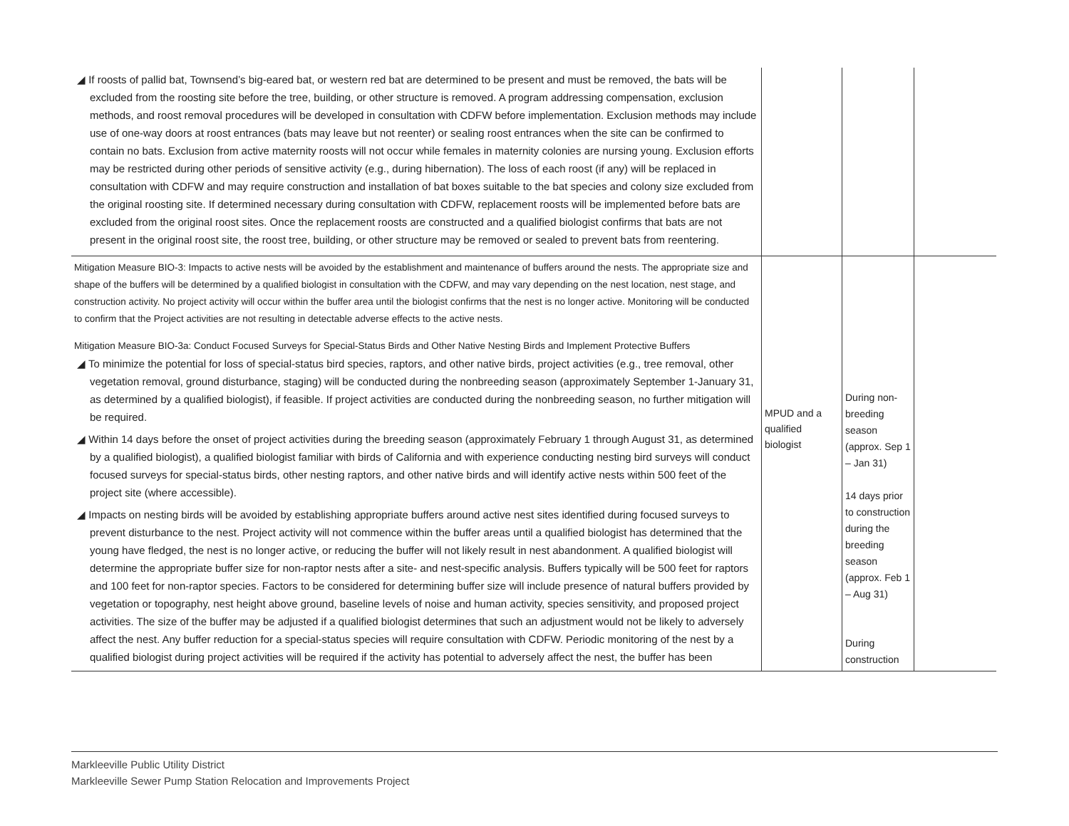| ◢ If roosts of pallid bat, Townsend’s big-eared bat, or western red bat are determined to be present and must be removed, the bats will be excluded from the roosting site before the tree, building, or other structure is removed. A program addressing compensation, exclusion methods, and roost removal procedures will be developed in consultation with CDFW before implementation. Exclusion methods may include use of one-way doors at roost entrances (bats may leave but not reenter) or sealing roost entrances when the site can be confirmed to contain no bats. Exclusion from active maternity roosts will not occur while females in maternity colonies are nursing young. Exclusion efforts may be restricted during other periods of sensitive activity (e.g., during hibernation). The loss of each roost (if any) will be replaced in consultation with CDFW and may require construction and installation of bat boxes suitable to the bat species and colony size excluded from the original roosting site. If determined necessary during consultation with CDFW, replacement roosts will be implemented before bats are excluded from the original roost sites. Once the replacement roosts are constructed and a qualified biologist confirms that bats are not present in the original roost site, the roost tree, building, or other structure may be removed or sealed to prevent bats from reentering. | | | |
| Mitigation Measure BIO-3: Impacts to active nests will be avoided by the establishment and maintenance of buffers around the nests. The appropriate size and shape of the buffers will be determined by a qualified biologist in consultation with the CDFW, and may vary depending on the nest location, nest stage, and construction activity. No project activity will occur within the buffer area until the biologist confirms that the nest is no longer active. Monitoring will be conducted to confirm that the Project activities are not resulting in detectable adverse effects to the active nests. Mitigation Measure BIO-3a: Conduct Focused Surveys for Special-Status Birds and Other Native Nesting Birds and Implement Protective Buffers ◢ To minimize the potential for loss of special-status bird species, raptors, and other native birds, project activities (e.g., tree removal, other vegetation removal, ground disturbance, staging) will be conducted during the nonbreeding season (approximately September 1-January 31, as determined by a qualified biologist), if feasible. If project activities are conducted during the nonbreeding season, no further mitigation will be required. ◢ Within 14 days before the onset of project activities during the breeding season (approximately February 1 through August 31, as determined by a qualified biologist), a qualified biologist familiar with birds of California and with experience conducting nesting bird surveys will conduct focused surveys for special-status birds, other nesting raptors, and other native birds and will identify active nests within 500 feet of the project site (where accessible). ◢ Impacts on nesting birds will be avoided by establishing appropriate buffers around active nest sites identified during focused surveys to prevent disturbance to the nest. Project activity will not commence within the buffer areas until a qualified biologist has determined that the young have fledged, the nest is no longer active, or reducing the buffer will not likely result in nest abandonment. A qualified biologist will determine the appropriate buffer size for non-raptor nests after a site- and nest-specific analysis. Buffers typically will be 500 feet for raptors and 100 feet for non-raptor species. Factors to be considered for determining buffer size will include presence of natural buffers provided by vegetation or topography, nest height above ground, baseline levels of noise and human activity, species sensitivity, and proposed project activities. The size of the buffer may be adjusted if a qualified biologist determines that such an adjustment would not be likely to adversely affect the nest. Any buffer reduction for a special-status species will require consultation with CDFW. Periodic monitoring of the nest by a qualified biologist during project activities will be required if the activity has potential to adversely affect the nest, the buffer has been | MPUD and a qualified biologist | During non-breeding season (approx. Sep 1 – Jan 31) 14 days prior to construction during the breeding season (approx. Feb 1 – Aug 31) During construction | |
Markleeville Public Utility District
Markleeville Sewer Pump Station Relocation and Improvements Project